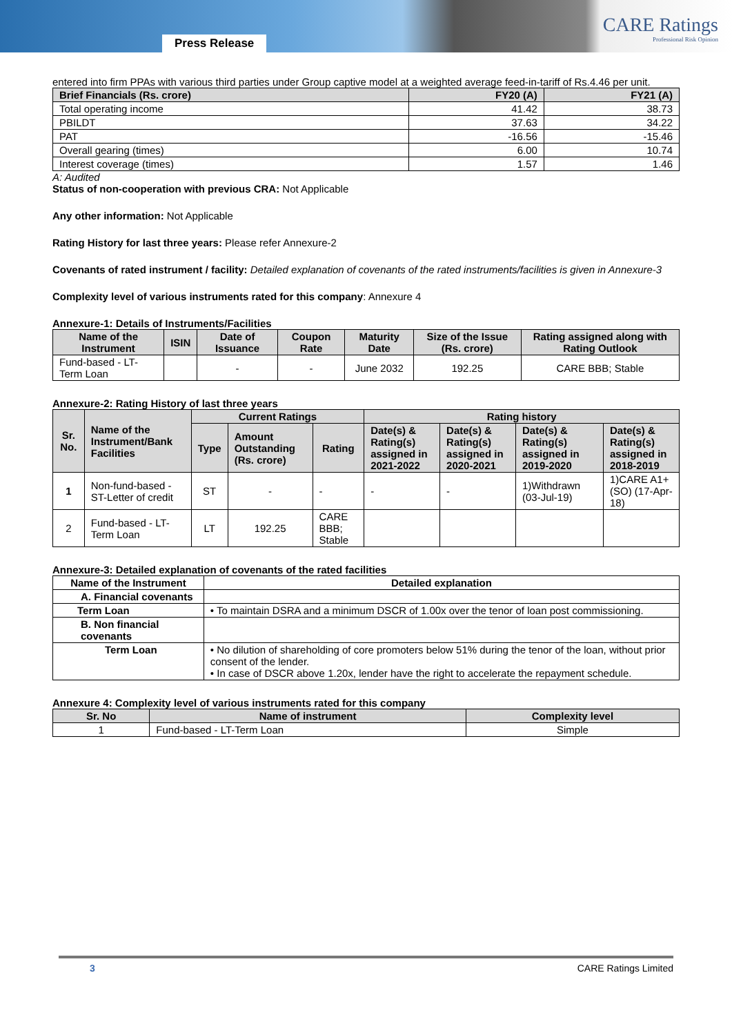Press Release
CARE Ratings
Professional Risk Opinion
entered into firm PPAs with various third parties under Group captive model at a weighted average feed-in-tariff of Rs.4.46 per unit.
| Brief Financials (Rs. crore) | FY20 (A) | FY21 (A) |
| --- | --- | --- |
| Total operating income | 41.42 | 38.73 |
| PBILDT | 37.63 | 34.22 |
| PAT | -16.56 | -15.46 |
| Overall gearing (times) | 6.00 | 10.74 |
| Interest coverage (times) | 1.57 | 1.46 |
A: Audited
Status of non-cooperation with previous CRA: Not Applicable
Any other information: Not Applicable
Rating History for last three years: Please refer Annexure-2
Covenants of rated instrument / facility: Detailed explanation of covenants of the rated instruments/facilities is given in Annexure-3
Complexity level of various instruments rated for this company: Annexure 4
Annexure-1: Details of Instruments/Facilities
| Name of the Instrument | ISIN | Date of Issuance | Coupon Rate | Maturity Date | Size of the Issue (Rs. crore) | Rating assigned along with Rating Outlook |
| --- | --- | --- | --- | --- | --- | --- |
| Fund-based - LT-Term Loan | | - | - | June 2032 | 192.25 | CARE BBB; Stable |
Annexure-2: Rating History of last three years
| Sr. No. | Name of the Instrument/Bank Facilities | Current Ratings | | | Rating history | | | |
| --- | --- | --- | --- | --- | --- | --- | --- | --- |
| | | Type | Amount Outstanding (Rs. crore) | Rating | Date(s) & Rating(s) assigned in 2021-2022 | Date(s) & Rating(s) assigned in 2020-2021 | Date(s) & Rating(s) assigned in 2019-2020 | Date(s) & Rating(s) assigned in 2018-2019 |
| 1 | Non-fund-based - ST-Letter of credit | ST | - | - | - | - | 1)Withdrawn (03-Jul-19) | 1)CARE A1+ (SO) (17-Apr-18) |
| 2 | Fund-based - LT-Term Loan | LT | 192.25 | CARE BBB; Stable | | | | |
Annexure-3: Detailed explanation of covenants of the rated facilities
| Name of the Instrument | Detailed explanation |
| --- | --- |
| A. Financial covenants | |
| Term Loan | • To maintain DSRA and a minimum DSCR of 1.00x over the tenor of loan post commissioning. |
| B. Non financial covenants | |
| Term Loan | • No dilution of shareholding of core promoters below 51% during the tenor of the loan, without prior consent of the lender. • In case of DSCR above 1.20x, lender have the right to accelerate the repayment schedule. |
Annexure 4: Complexity level of various instruments rated for this company
| Sr. No | Name of instrument | Complexity level |
| --- | --- | --- |
| 1 | Fund-based - LT-Term Loan | Simple |
3 CARE Ratings Limited